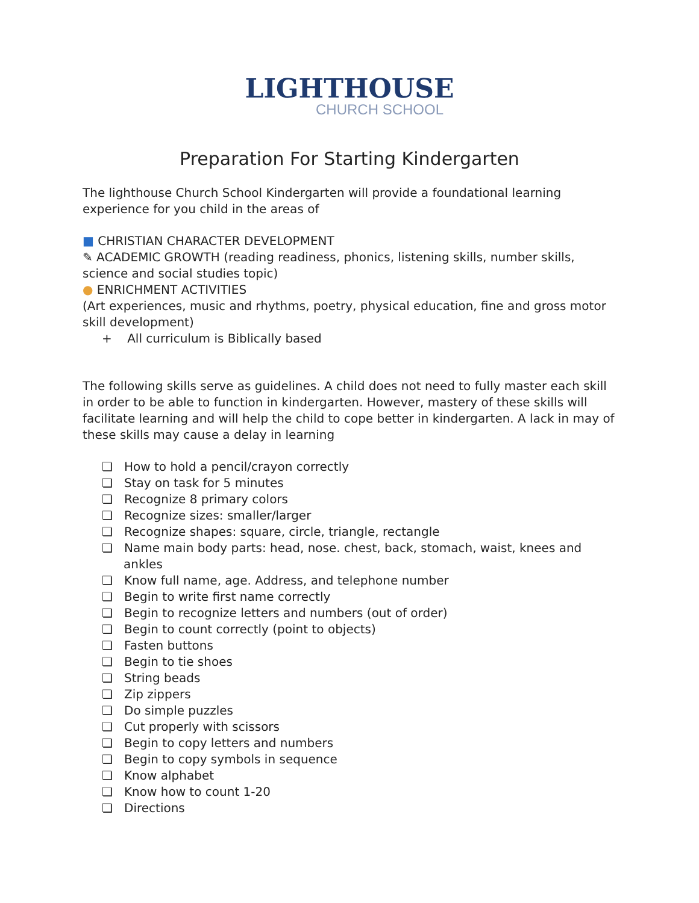LIGHTHOUSE
CHURCH SCHOOL
Preparation For Starting Kindergarten
The lighthouse Church School Kindergarten will provide a foundational learning experience for you child in the areas of
■ CHRISTIAN CHARACTER DEVELOPMENT
✎ ACADEMIC GROWTH (reading readiness, phonics, listening skills, number skills, science and social studies topic)
● ENRICHMENT ACTIVITIES
(Art experiences, music and rhythms, poetry, physical education, fine and gross motor skill development)
+ All curriculum is Biblically based
The following skills serve as guidelines. A child does not need to fully master each skill in order to be able to function in kindergarten. However, mastery of these skills will facilitate learning and will help the child to cope better in kindergarten. A lack in may of these skills may cause a delay in learning
❏ How to hold a pencil/crayon correctly
❏ Stay on task for 5 minutes
❏ Recognize 8 primary colors
❏ Recognize sizes: smaller/larger
❏ Recognize shapes: square, circle, triangle, rectangle
❏ Name main body parts: head, nose. chest, back, stomach, waist, knees and ankles
❏ Know full name, age. Address, and telephone number
❏ Begin to write first name correctly
❏ Begin to recognize letters and numbers (out of order)
❏ Begin to count correctly (point to objects)
❏ Fasten buttons
❏ Begin to tie shoes
❏ String beads
❏ Zip zippers
❏ Do simple puzzles
❏ Cut properly with scissors
❏ Begin to copy letters and numbers
❏ Begin to copy symbols in sequence
❏ Know alphabet
❏ Know how to count 1-20
❏ Directions